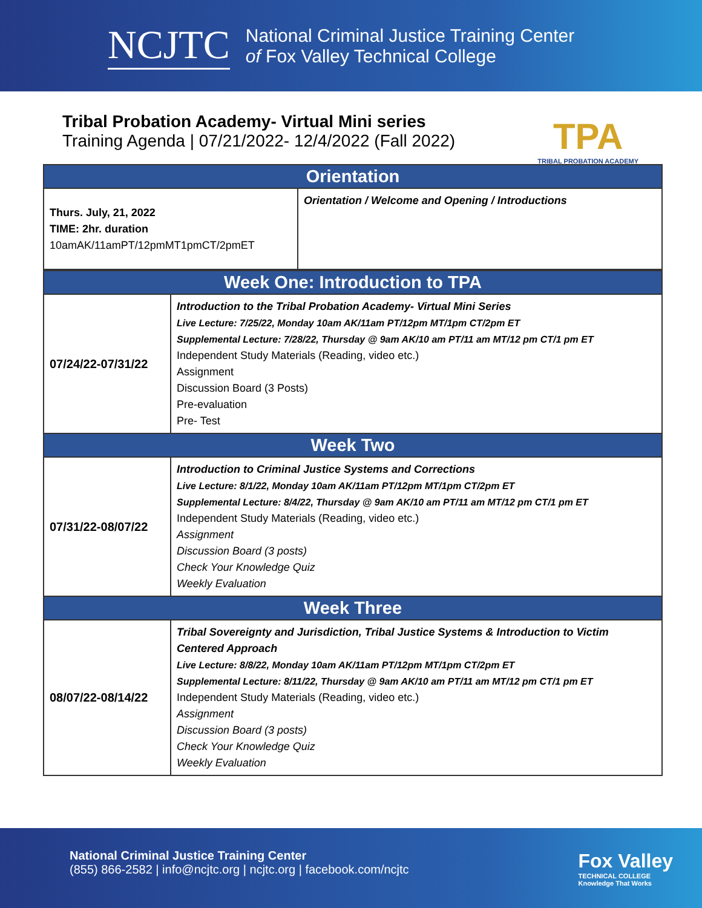NCJTC
National Criminal Justice Training Center
of Fox Valley Technical College
Tribal Probation Academy- Virtual Mini series
Training Agenda | 07/21/2022- 12/4/2022 (Fall 2022)
TPA
TRIBAL PROBATION ACADEMY
| Orientation | |
| --- | --- |
| Thurs. July, 21, 2022 TIME: 2hr. duration 10amAK/11amPT/12pmMT1pmCT/2pmET | Orientation / Welcome and Opening / Introductions |
| Week One: Introduction to TPA | |
| --- | --- |
| 07/24/22-07/31/22 | Introduction to the Tribal Probation Academy- Virtual Mini Series Live Lecture: 7/25/22, Monday 10am AK/11am PT/12pm MT/1pm CT/2pm ET Supplemental Lecture: 7/28/22, Thursday @ 9am AK/10 am PT/11 am MT/12 pm CT/1 pm ET Independent Study Materials (Reading, video etc.) Assignment Discussion Board (3 Posts) Pre-evaluation Pre- Test |
| Week Two | |
| 07/31/22-08/07/22 | Introduction to Criminal Justice Systems and Corrections Live Lecture: 8/1/22, Monday 10am AK/11am PT/12pm MT/1pm CT/2pm ET Supplemental Lecture: 8/4/22, Thursday @ 9am AK/10 am PT/11 am MT/12 pm CT/1 pm ET Independent Study Materials (Reading, video etc.) Assignment Discussion Board (3 posts) Check Your Knowledge Quiz Weekly Evaluation |
| Week Three | |
| 08/07/22-08/14/22 | Tribal Sovereignty and Jurisdiction, Tribal Justice Systems & Introduction to Victim Centered Approach Live Lecture: 8/8/22, Monday 10am AK/11am PT/12pm MT/1pm CT/2pm ET Supplemental Lecture: 8/11/22, Thursday @ 9am AK/10 am PT/11 am MT/12 pm CT/1 pm ET Independent Study Materials (Reading, video etc.) Assignment Discussion Board (3 posts) Check Your Knowledge Quiz Weekly Evaluation |
National Criminal Justice Training Center
(855) 866-2582 | info@ncjtc.org | ncjtc.org | facebook.com/ncjtc
Fox Valley
TECHNICAL COLLEGE
Knowledge That Works